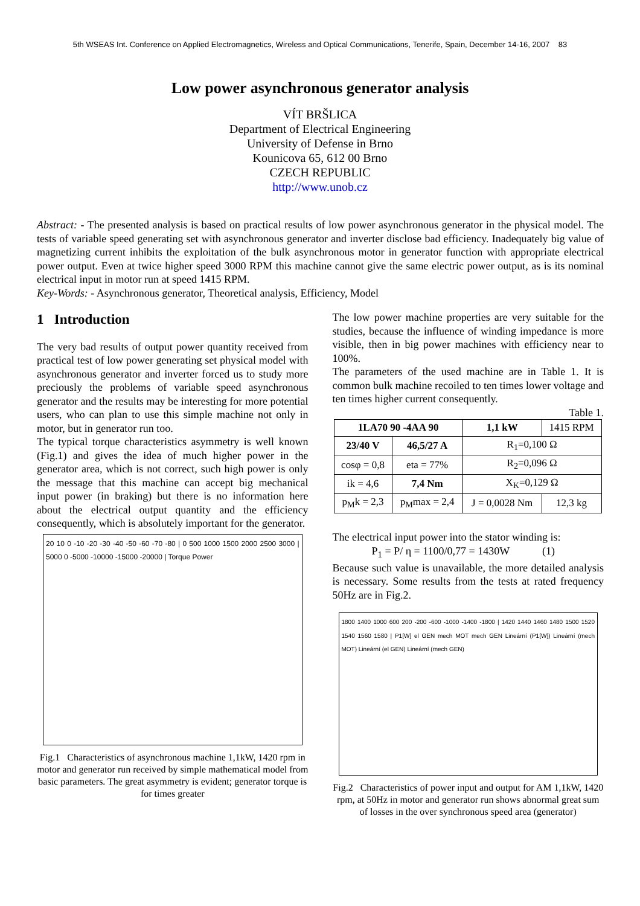5th WSEAS Int. Conference on Applied Electromagnetics, Wireless and Optical Communications, Tenerife, Spain, December 14-16, 2007 83
Low power asynchronous generator analysis
VÍT BRŠLICA
Department of Electrical Engineering
University of Defense in Brno
Kounicova 65, 612 00 Brno
CZECH REPUBLIC
http://www.unob.cz
Abstract: - The presented analysis is based on practical results of low power asynchronous generator in the physical model. The tests of variable speed generating set with asynchronous generator and inverter disclose bad efficiency. Inadequately big value of magnetizing current inhibits the exploitation of the bulk asynchronous motor in generator function with appropriate electrical power output. Even at twice higher speed 3000 RPM this machine cannot give the same electric power output, as is its nominal electrical input in motor run at speed 1415 RPM.
Key-Words: - Asynchronous generator, Theoretical analysis, Efficiency, Model
1 Introduction
The very bad results of output power quantity received from practical test of low power generating set physical model with asynchronous generator and inverter forced us to study more preciously the problems of variable speed asynchronous generator and the results may be interesting for more potential users, who can plan to use this simple machine not only in motor, but in generator run too.
The typical torque characteristics asymmetry is well known (Fig.1) and gives the idea of much higher power in the generator area, which is not correct, such high power is only the message that this machine can accept big mechanical input power (in braking) but there is no information here about the electrical output quantity and the efficiency consequently, which is absolutely important for the generator.
20 10 0 -10 -20 -30 -40 -50 -60 -70 -80 | 0 500 1000 1500 2000 2500 3000 | 5000 0 -5000 -10000 -15000 -20000 | Torque Power
Fig.1 Characteristics of asynchronous machine 1,1kW, 1420 rpm in motor and generator run received by simple mathematical model from basic parameters. The great asymmetry is evident; generator torque is for times greater
The low power machine properties are very suitable for the studies, because the influence of winding impedance is more visible, then in big power machines with efficiency near to 100%.
The parameters of the used machine are in Table 1. It is common bulk machine recoiled to ten times lower voltage and ten times higher current consequently.
Table 1.
| 1LA70 90 -4AA 90 | | 1,1 kW | 1415 RPM |
| 23/40 V | 46,5/27 A | R<sub>1</sub>=0,100 Ω | |
| cosφ = 0,8 | eta = 77% | R<sub>2</sub>=0,096 Ω | |
| ik = 4,6 | 7,4 Nm | X<sub>K</sub>=0,129 Ω | |
| p<sub>M</sub>k = 2,3 | p<sub>M</sub>max = 2,4 | J = 0,0028 Nm | 12,3 kg |
The electrical input power into the stator winding is:
P<sub>1</sub> = P/ η = 1100/0,77 = 1430W (1)
Because such value is unavailable, the more detailed analysis is necessary. Some results from the tests at rated frequency 50Hz are in Fig.2.
1800 1400 1000 600 200 -200 -600 -1000 -1400 -1800 | 1420 1440 1460 1480 1500 1520 1540 1560 1580 | P1[W] el GEN mech MOT mech GEN Lineární (P1[W]) Lineární (mech MOT) Lineární (el GEN) Lineární (mech GEN)
Fig.2 Characteristics of power input and output for AM 1,1kW, 1420 rpm, at 50Hz in motor and generator run shows abnormal great sum of losses in the over synchronous speed area (generator)